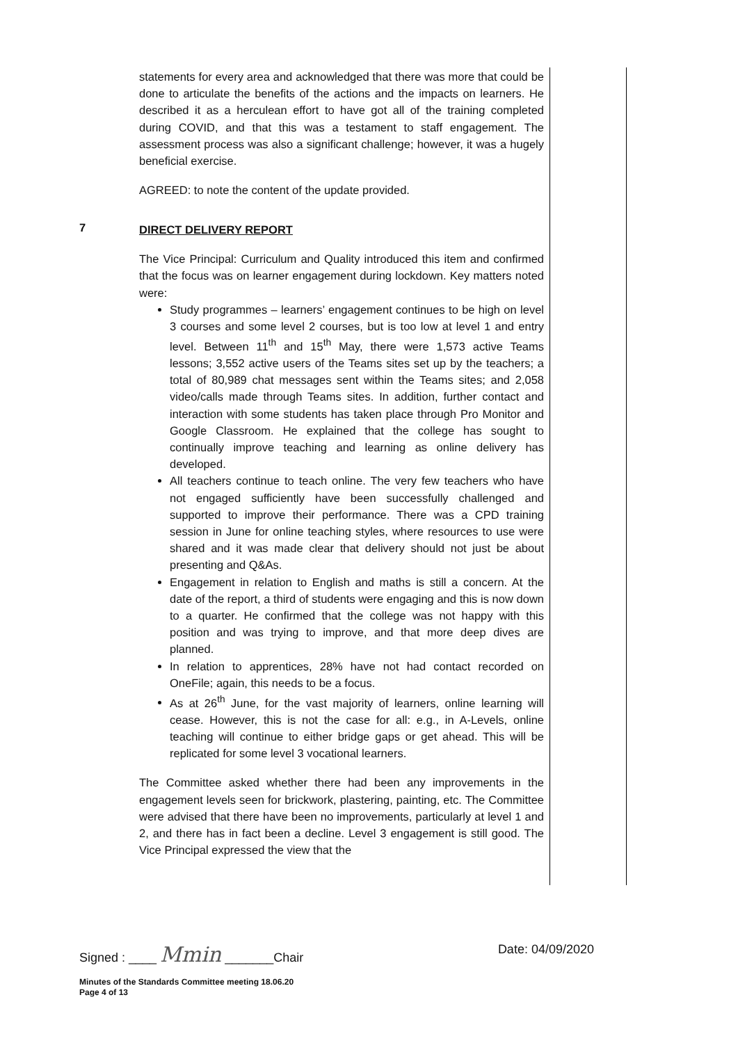statements for every area and acknowledged that there was more that could be done to articulate the benefits of the actions and the impacts on learners. He described it as a herculean effort to have got all of the training completed during COVID, and that this was a testament to staff engagement. The assessment process was also a significant challenge; however, it was a hugely beneficial exercise.
AGREED: to note the content of the update provided.
7
DIRECT DELIVERY REPORT
The Vice Principal: Curriculum and Quality introduced this item and confirmed that the focus was on learner engagement during lockdown. Key matters noted were:
Study programmes – learners’ engagement continues to be high on level 3 courses and some level 2 courses, but is too low at level 1 and entry level. Between 11<sup>th</sup> and 15<sup>th</sup> May, there were 1,573 active Teams lessons; 3,552 active users of the Teams sites set up by the teachers; a total of 80,989 chat messages sent within the Teams sites; and 2,058 video/calls made through Teams sites. In addition, further contact and interaction with some students has taken place through Pro Monitor and Google Classroom. He explained that the college has sought to continually improve teaching and learning as online delivery has developed.
All teachers continue to teach online. The very few teachers who have not engaged sufficiently have been successfully challenged and supported to improve their performance. There was a CPD training session in June for online teaching styles, where resources to use were shared and it was made clear that delivery should not just be about presenting and Q&As.
Engagement in relation to English and maths is still a concern. At the date of the report, a third of students were engaging and this is now down to a quarter. He confirmed that the college was not happy with this position and was trying to improve, and that more deep dives are planned.
In relation to apprentices, 28% have not had contact recorded on OneFile; again, this needs to be a focus.
As at 26<sup>th</sup> June, for the vast majority of learners, online learning will cease. However, this is not the case for all: e.g., in A-Levels, online teaching will continue to either bridge gaps or get ahead. This will be replicated for some level 3 vocational learners.
The Committee asked whether there had been any improvements in the engagement levels seen for brickwork, plastering, painting, etc. The Committee were advised that there have been no improvements, particularly at level 1 and 2, and there has in fact been a decline. Level 3 engagement is still good. The Vice Principal expressed the view that the
Signed : ____ Mmin _______Chair Date: 04/09/2020
Minutes of the Standards Committee meeting 18.06.20
Page 4 of 13